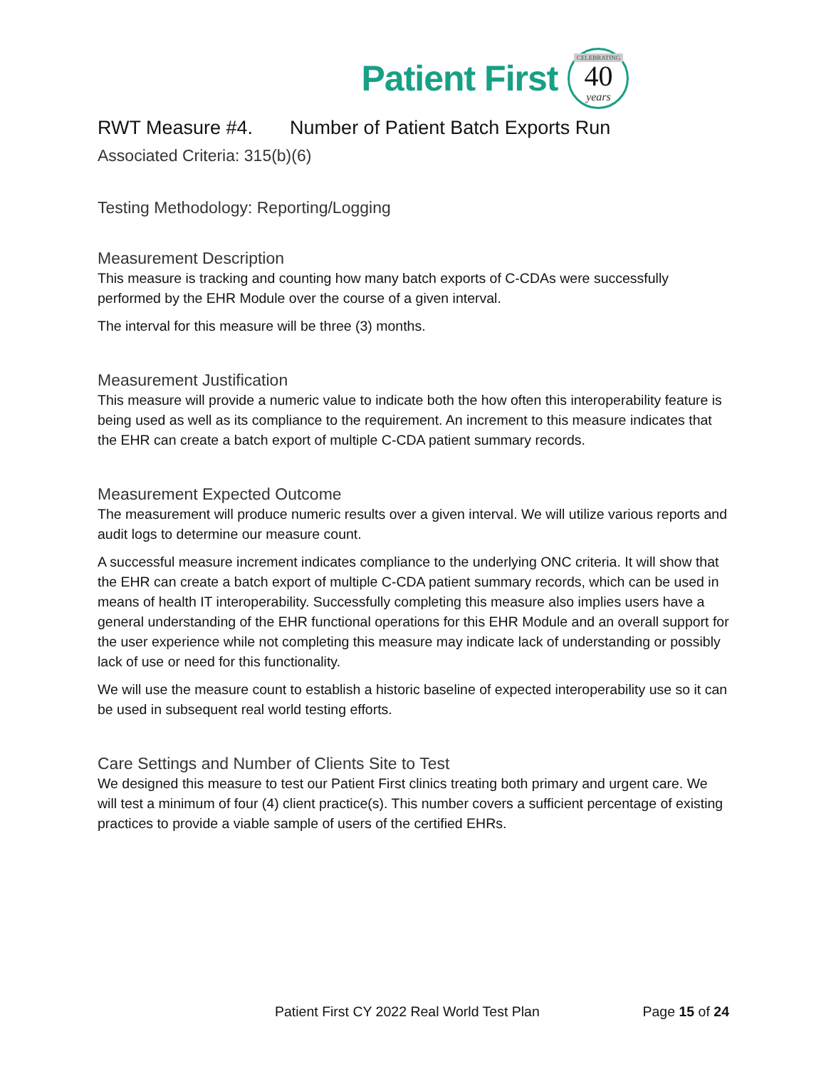Patient First
CELEBRATING
40
years
RWT Measure #4. Number of Patient Batch Exports Run
Associated Criteria: 315(b)(6)
Testing Methodology: Reporting/Logging
Measurement Description
This measure is tracking and counting how many batch exports of C-CDAs were successfully performed by the EHR Module over the course of a given interval.
The interval for this measure will be three (3) months.
Measurement Justification
This measure will provide a numeric value to indicate both the how often this interoperability feature is being used as well as its compliance to the requirement. An increment to this measure indicates that the EHR can create a batch export of multiple C-CDA patient summary records.
Measurement Expected Outcome
The measurement will produce numeric results over a given interval. We will utilize various reports and audit logs to determine our measure count.
A successful measure increment indicates compliance to the underlying ONC criteria. It will show that the EHR can create a batch export of multiple C-CDA patient summary records, which can be used in means of health IT interoperability. Successfully completing this measure also implies users have a general understanding of the EHR functional operations for this EHR Module and an overall support for the user experience while not completing this measure may indicate lack of understanding or possibly lack of use or need for this functionality.
We will use the measure count to establish a historic baseline of expected interoperability use so it can be used in subsequent real world testing efforts.
Care Settings and Number of Clients Site to Test
We designed this measure to test our Patient First clinics treating both primary and urgent care. We will test a minimum of four (4) client practice(s). This number covers a sufficient percentage of existing practices to provide a viable sample of users of the certified EHRs.
Patient First CY 2022 Real World Test Plan Page 15 of 24